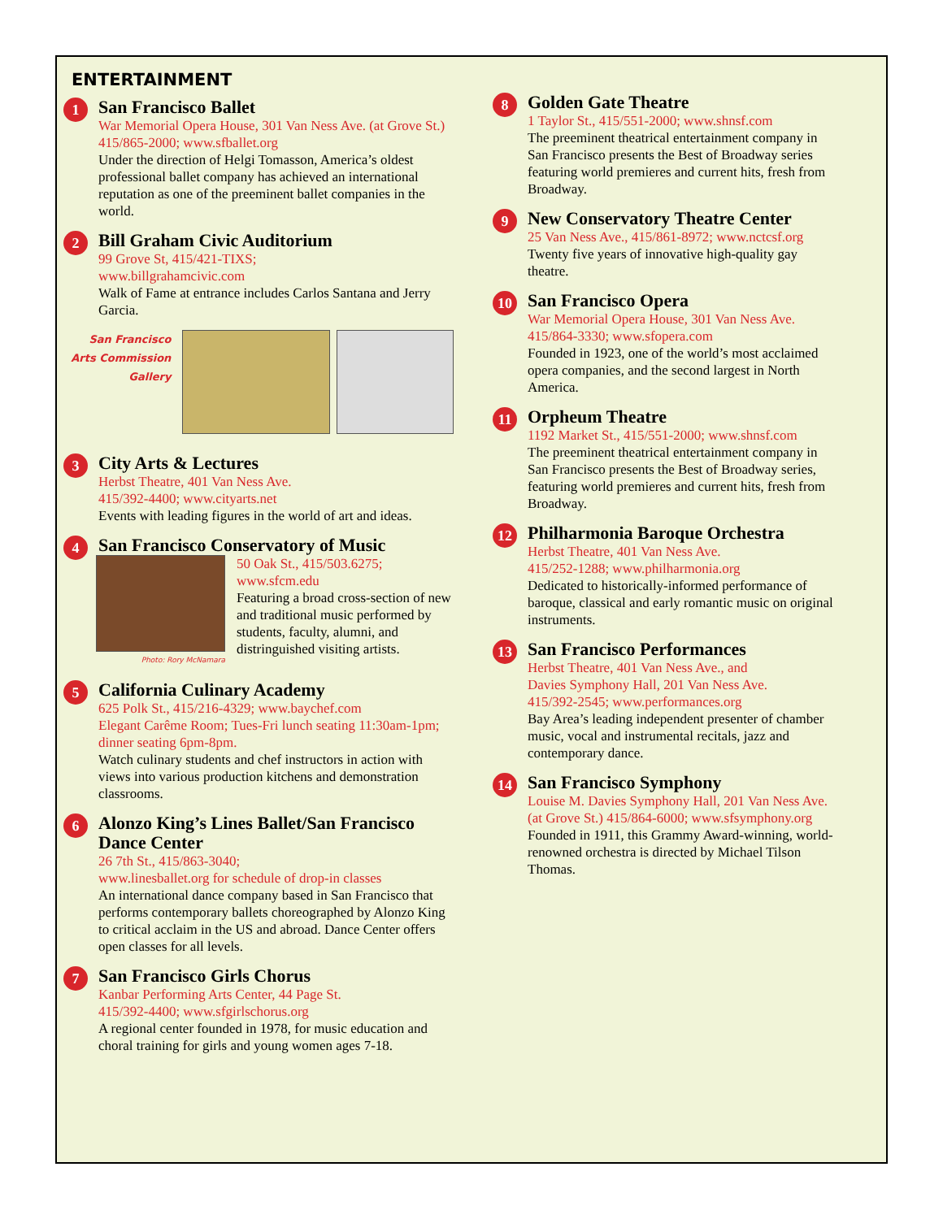ENTERTAINMENT
1
San Francisco Ballet
War Memorial Opera House, 301 Van Ness Ave. (at Grove St.) 415/865-2000; www.sfballet.org
Under the direction of Helgi Tomasson, America’s oldest professional ballet company has achieved an international reputation as one of the preeminent ballet companies in the world.
2
Bill Graham Civic Auditorium
99 Grove St, 415/421-TIXS;
www.billgrahamcivic.com
Walk of Fame at entrance includes Carlos Santana and Jerry Garcia.
San Francisco Arts Commission Gallery
3
City Arts & Lectures
Herbst Theatre, 401 Van Ness Ave.
415/392-4400; www.cityarts.net
Events with leading figures in the world of art and ideas.
4
San Francisco Conservatory of Music
Photo: Rory McNamara
50 Oak St., 415/503.6275; www.sfcm.edu
Featuring a broad cross-section of new and traditional music performed by students, faculty, alumni, and distringuished visiting artists.
5
California Culinary Academy
625 Polk St., 415/216-4329; www.baychef.com
Elegant Carême Room; Tues-Fri lunch seating 11:30am-1pm; dinner seating 6pm-8pm.
Watch culinary students and chef instructors in action with views into various production kitchens and demonstration classrooms.
6
Alonzo King’s Lines Ballet/San Francisco Dance Center
26 7th St., 415/863-3040;
www.linesballet.org for schedule of drop-in classes
An international dance company based in San Francisco that performs contemporary ballets choreographed by Alonzo King to critical acclaim in the US and abroad. Dance Center offers open classes for all levels.
7
San Francisco Girls Chorus
Kanbar Performing Arts Center, 44 Page St.
415/392-4400; www.sfgirlschorus.org
A regional center founded in 1978, for music education and choral training for girls and young women ages 7-18.
8
Golden Gate Theatre
1 Taylor St., 415/551-2000; www.shnsf.com
The preeminent theatrical entertainment company in San Francisco presents the Best of Broadway series featuring world premieres and current hits, fresh from Broadway.
9
New Conservatory Theatre Center
25 Van Ness Ave., 415/861-8972; www.nctcsf.org
Twenty five years of innovative high-quality gay theatre.
10
San Francisco Opera
War Memorial Opera House, 301 Van Ness Ave. 415/864-3330; www.sfopera.com
Founded in 1923, one of the world’s most acclaimed opera companies, and the second largest in North America.
11
Orpheum Theatre
1192 Market St., 415/551-2000; www.shnsf.com
The preeminent theatrical entertainment company in San Francisco presents the Best of Broadway series, featuring world premieres and current hits, fresh from Broadway.
12
Philharmonia Baroque Orchestra
Herbst Theatre, 401 Van Ness Ave.
415/252-1288; www.philharmonia.org
Dedicated to historically-informed performance of baroque, classical and early romantic music on original instruments.
13
San Francisco Performances
Herbst Theatre, 401 Van Ness Ave., and
Davies Symphony Hall, 201 Van Ness Ave.
415/392-2545; www.performances.org
Bay Area’s leading independent presenter of chamber music, vocal and instrumental recitals, jazz and contemporary dance.
14
San Francisco Symphony
Louise M. Davies Symphony Hall, 201 Van Ness Ave. (at Grove St.) 415/864-6000; www.sfsymphony.org
Founded in 1911, this Grammy Award-winning, world-renowned orchestra is directed by Michael Tilson Thomas.